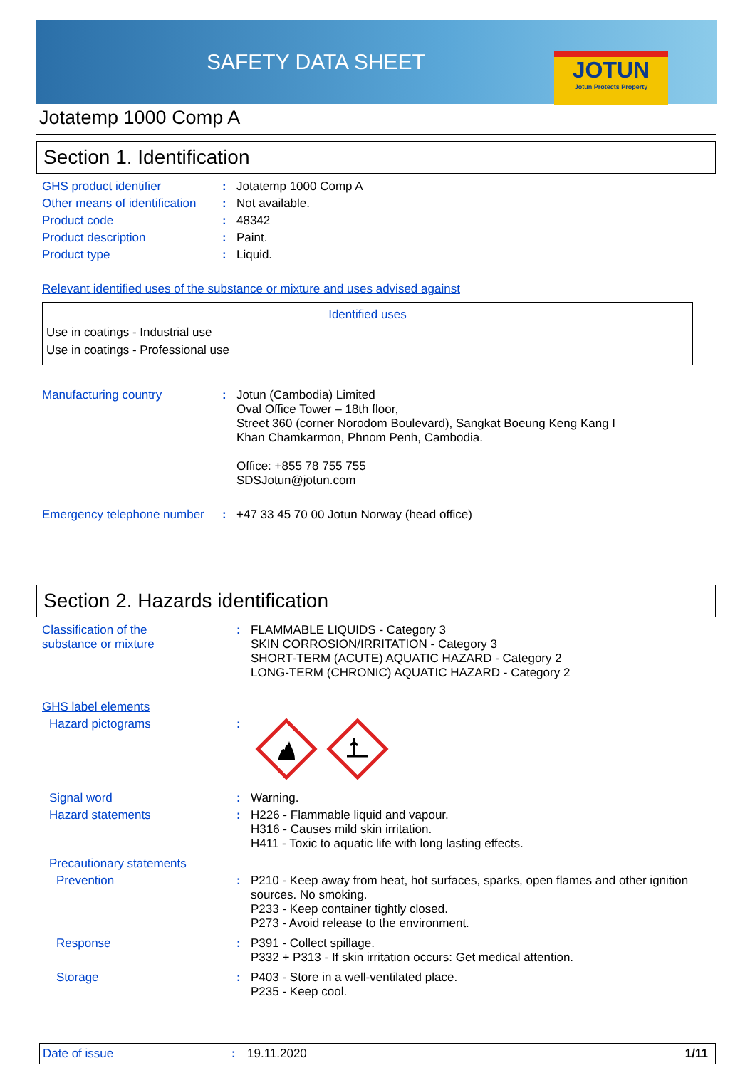SAFETY DATA SHEET
JOTUN
Jotun Protects Property
Jotatemp 1000 Comp A
Section 1. Identification
| GHS product identifier | : | Jotatemp 1000 Comp A |
| Other means of identification | : | Not available. |
| Product code | : | 48342 |
| Product description | : | Paint. |
| Product type | : | Liquid. |
Relevant identified uses of the substance or mixture and uses advised against
Identified uses
Use in coatings - Industrial use
Use in coatings - Professional use
| Manufacturing country | : | Jotun (Cambodia) Limited Oval Office Tower – 18th floor, Street 360 (corner Norodom Boulevard), Sangkat Boeung Keng Kang I Khan Chamkarmon, Phnom Penh, Cambodia. Office: +855 78 755 755 SDSJotun@jotun.com |
| Emergency telephone number | : | +47 33 45 70 00 Jotun Norway (head office) |
Section 2. Hazards identification
| Classification of the substance or mixture | : | FLAMMABLE LIQUIDS - Category 3 SKIN CORROSION/IRRITATION - Category 3 SHORT-TERM (ACUTE) AQUATIC HAZARD - Category 2 LONG-TERM (CHRONIC) AQUATIC HAZARD - Category 2 |
| GHS label elements | | |
| Hazard pictograms | : | |
| Signal word | : | Warning. |
| Hazard statements | : | H226 - Flammable liquid and vapour. H316 - Causes mild skin irritation. H411 - Toxic to aquatic life with long lasting effects. |
| Precautionary statements | | |
| Prevention | : | P210 - Keep away from heat, hot surfaces, sparks, open flames and other ignition sources. No smoking. P233 - Keep container tightly closed. P273 - Avoid release to the environment. |
| Response | : | P391 - Collect spillage. P332 + P313 - If skin irritation occurs: Get medical attention. |
| Storage | : | P403 - Store in a well-ventilated place. P235 - Keep cool. |
Date of issue: 19.11.2020 1/11